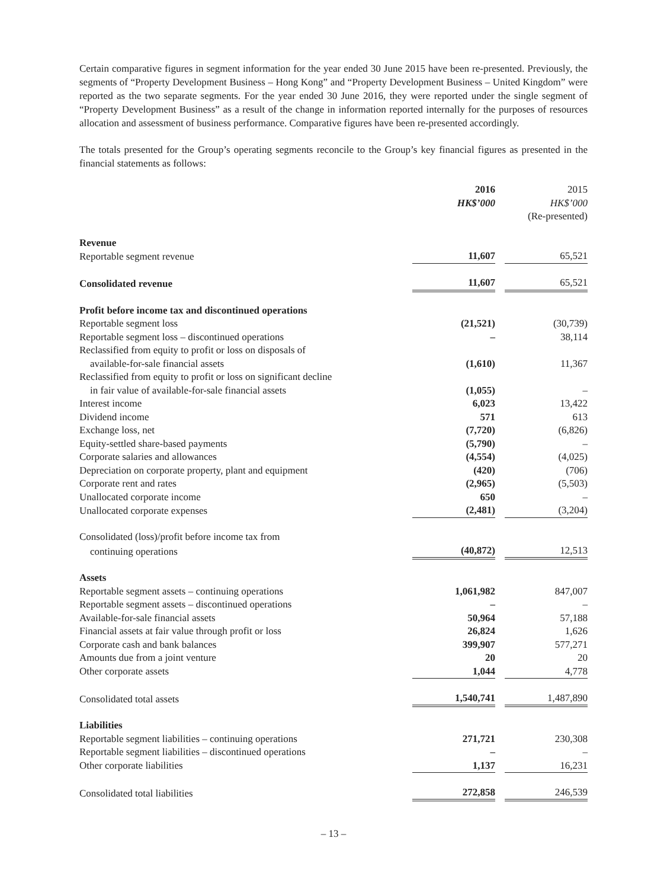Certain comparative figures in segment information for the year ended 30 June 2015 have been re-presented. Previously, the segments of “Property Development Business – Hong Kong” and “Property Development Business – United Kingdom” were reported as the two separate segments. For the year ended 30 June 2016, they were reported under the single segment of “Property Development Business” as a result of the change in information reported internally for the purposes of resources allocation and assessment of business performance. Comparative figures have been re-presented accordingly.
The totals presented for the Group’s operating segments reconcile to the Group’s key financial figures as presented in the financial statements as follows:
| | 2016 | | 2015 |
| | HK$’000 | | HK$’000 |
| | | | (Re-presented) |
| Revenue | | | |
| Reportable segment revenue | 11,607 | | 65,521 |
| Consolidated revenue | 11,607 | | 65,521 |
| Profit before income tax and discontinued operations | | | |
| Reportable segment loss | (21,521) | | (30,739) |
| Reportable segment loss – discontinued operations | – | | 38,114 |
| Reclassified from equity to profit or loss on disposals of | | | |
| available-for-sale financial assets | (1,610) | | 11,367 |
| Reclassified from equity to profit or loss on significant decline | | | |
| in fair value of available-for-sale financial assets | (1,055) | | – |
| Interest income | 6,023 | | 13,422 |
| Dividend income | 571 | | 613 |
| Exchange loss, net | (7,720) | | (6,826) |
| Equity-settled share-based payments | (5,790) | | – |
| Corporate salaries and allowances | (4,554) | | (4,025) |
| Depreciation on corporate property, plant and equipment | (420) | | (706) |
| Corporate rent and rates | (2,965) | | (5,503) |
| Unallocated corporate income | 650 | | – |
| Unallocated corporate expenses | (2,481) | | (3,204) |
| Consolidated (loss)/profit before income tax from | | | |
| continuing operations | (40,872) | | 12,513 |
| Assets | | | |
| Reportable segment assets – continuing operations | 1,061,982 | | 847,007 |
| Reportable segment assets – discontinued operations | – | | – |
| Available-for-sale financial assets | 50,964 | | 57,188 |
| Financial assets at fair value through profit or loss | 26,824 | | 1,626 |
| Corporate cash and bank balances | 399,907 | | 577,271 |
| Amounts due from a joint venture | 20 | | 20 |
| Other corporate assets | 1,044 | | 4,778 |
| Consolidated total assets | 1,540,741 | | 1,487,890 |
| Liabilities | | | |
| Reportable segment liabilities – continuing operations | 271,721 | | 230,308 |
| Reportable segment liabilities – discontinued operations | – | | – |
| Other corporate liabilities | 1,137 | | 16,231 |
| Consolidated total liabilities | 272,858 | | 246,539 |
– 13 –